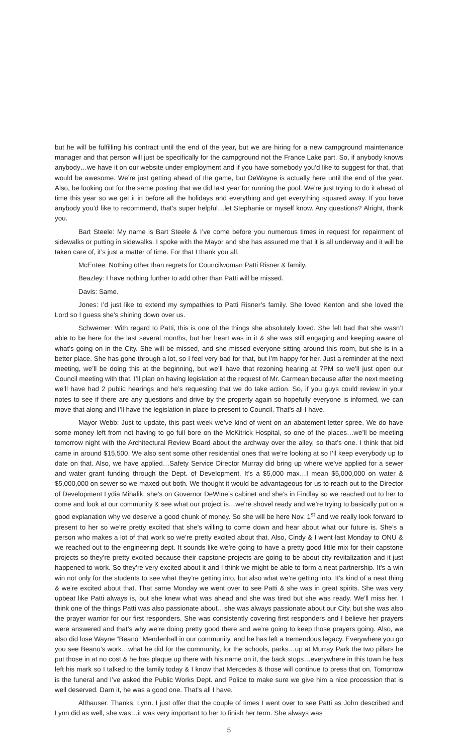but he will be fulfilling his contract until the end of the year, but we are hiring for a new campground maintenance manager and that person will just be specifically for the campground not the France Lake part. So, if anybody knows anybody…we have it on our website under employment and if you have somebody you’d like to suggest for that, that would be awesome. We’re just getting ahead of the game, but DeWayne is actually here until the end of the year. Also, be looking out for the same posting that we did last year for running the pool. We’re just trying to do it ahead of time this year so we get it in before all the holidays and everything and get everything squared away. If you have anybody you’d like to recommend, that’s super helpful…let Stephanie or myself know. Any questions? Alright, thank you.
Bart Steele: My name is Bart Steele & I’ve come before you numerous times in request for repairment of sidewalks or putting in sidewalks. I spoke with the Mayor and she has assured me that it is all underway and it will be taken care of, it’s just a matter of time. For that I thank you all.
McEntee: Nothing other than regrets for Councilwoman Patti Risner & family.
Beazley: I have nothing further to add other than Patti will be missed.
Davis: Same.
Jones: I’d just like to extend my sympathies to Patti Risner’s family. She loved Kenton and she loved the Lord so I guess she’s shining down over us.
Schwemer: With regard to Patti, this is one of the things she absolutely loved. She felt bad that she wasn’t able to be here for the last several months, but her heart was in it & she was still engaging and keeping aware of what’s going on in the City. She will be missed, and she missed everyone sitting around this room, but she is in a better place. She has gone through a lot, so I feel very bad for that, but I’m happy for her. Just a reminder at the next meeting, we’ll be doing this at the beginning, but we’ll have that rezoning hearing at 7PM so we’ll just open our Council meeting with that. I’ll plan on having legislation at the request of Mr. Carmean because after the next meeting we’ll have had 2 public hearings and he’s requesting that we do take action. So, if you guys could review in your notes to see if there are any questions and drive by the property again so hopefully everyone is informed, we can move that along and I’ll have the legislation in place to present to Council. That’s all I have.
Mayor Webb: Just to update, this past week we’ve kind of went on an abatement letter spree. We do have some money left from not having to go full bore on the McKitrick Hospital, so one of the places…we’ll be meeting tomorrow night with the Architectural Review Board about the archway over the alley, so that’s one. I think that bid came in around $15,500. We also sent some other residential ones that we’re looking at so I’ll keep everybody up to date on that. Also, we have applied…Safety Service Director Murray did bring up where we’ve applied for a sewer and water grant funding through the Dept. of Development. It’s a $5,000 max…I mean $5,000,000 on water & $5,000,000 on sewer so we maxed out both. We thought it would be advantageous for us to reach out to the Director of Development Lydia Mihalik, she’s on Governor DeWine’s cabinet and she’s in Findlay so we reached out to her to come and look at our community & see what our project is…we’re shovel ready and we’re trying to basically put on a good explanation why we deserve a good chunk of money. So she will be here Nov. 1<sup>st</sup> and we really look forward to present to her so we’re pretty excited that she’s willing to come down and hear about what our future is. She’s a person who makes a lot of that work so we’re pretty excited about that. Also, Cindy & I went last Monday to ONU & we reached out to the engineering dept. It sounds like we’re going to have a pretty good little mix for their capstone projects so they’re pretty excited because their capstone projects are going to be about city revitalization and it just happened to work. So they’re very excited about it and I think we might be able to form a neat partnership. It’s a win win not only for the students to see what they’re getting into, but also what we’re getting into. It’s kind of a neat thing & we’re excited about that. That same Monday we went over to see Patti & she was in great spirits. She was very upbeat like Patti always is, but she knew what was ahead and she was tired but she was ready. We’ll miss her. I think one of the things Patti was also passionate about…she was always passionate about our City, but she was also the prayer warrior for our first responders. She was consistently covering first responders and I believe her prayers were answered and that’s why we’re doing pretty good there and we’re going to keep those prayers going. Also, we also did lose Wayne “Beano” Mendenhall in our community, and he has left a tremendous legacy. Everywhere you go you see Beano’s work…what he did for the community, for the schools, parks…up at Murray Park the two pillars he put those in at no cost & he has plaque up there with his name on it, the back stops…everywhere in this town he has left his mark so I talked to the family today & I know that Mercedes & those will continue to press that on. Tomorrow is the funeral and I’ve asked the Public Works Dept. and Police to make sure we give him a nice procession that is well deserved. Darn it, he was a good one. That’s all I have.
Althauser: Thanks, Lynn. I just offer that the couple of times I went over to see Patti as John described and Lynn did as well, she was…it was very important to her to finish her term. She always was
5